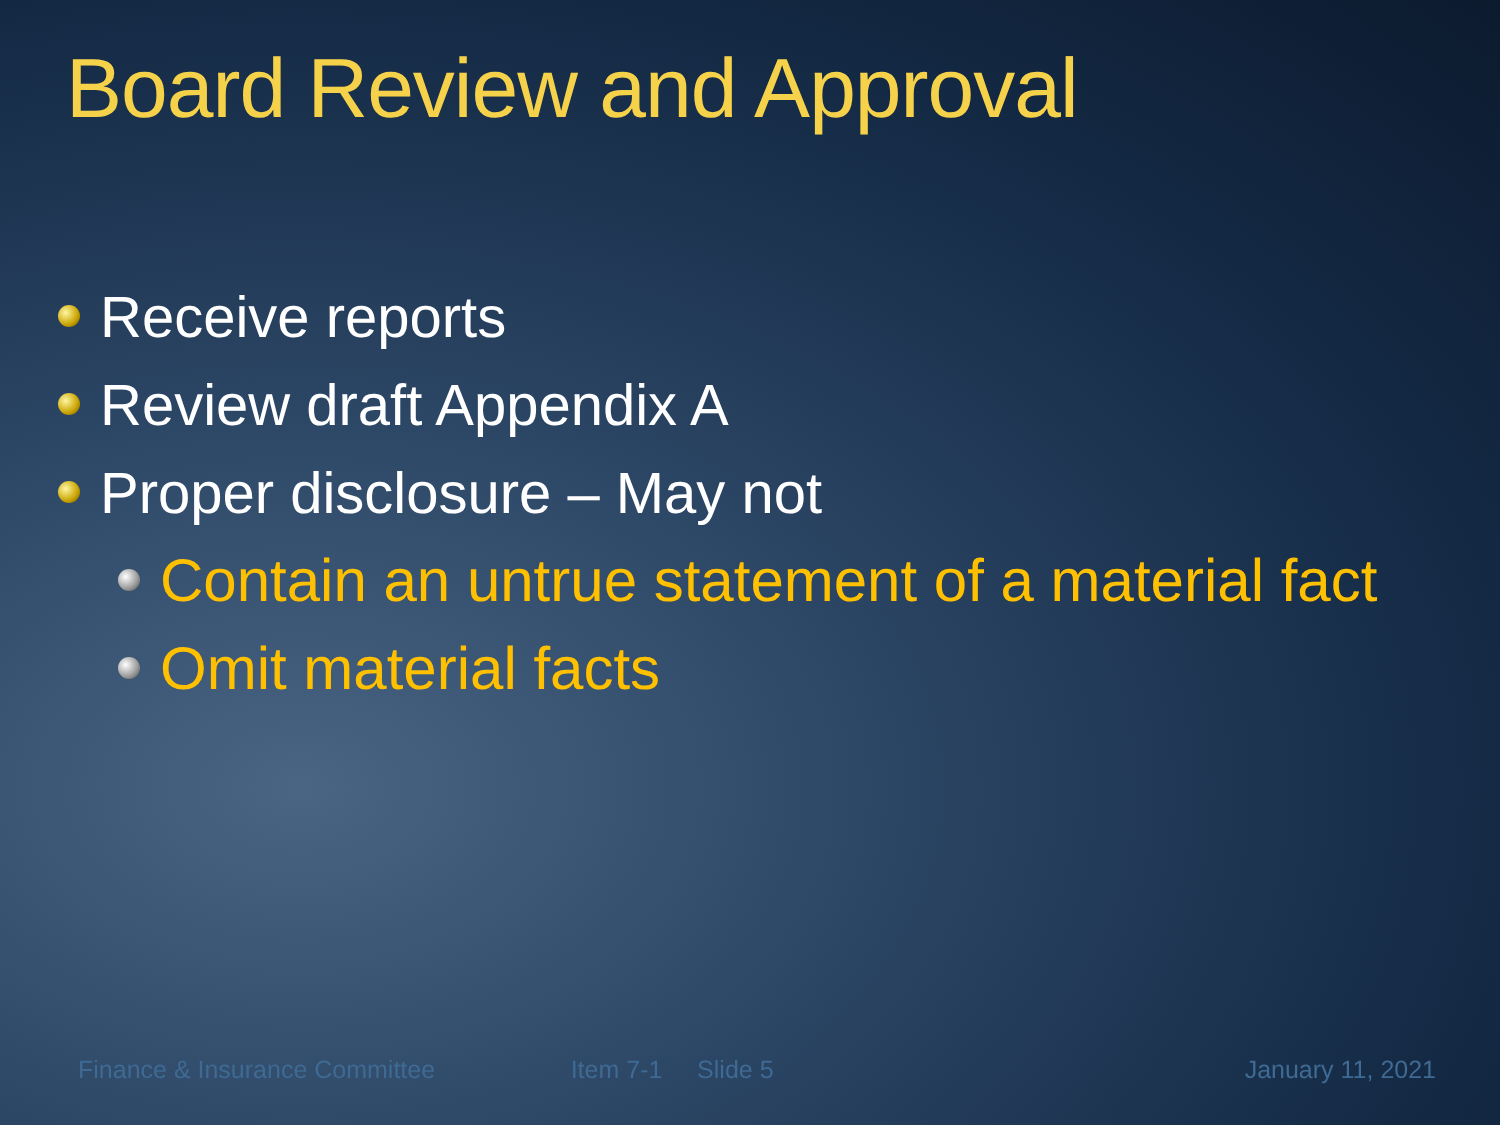Board Review and Approval
Receive reports
Review draft Appendix A
Proper disclosure – May not
Contain an untrue statement of a material fact
Omit material facts
Finance & Insurance Committee Item 7-1 Slide 5 January 11, 2021